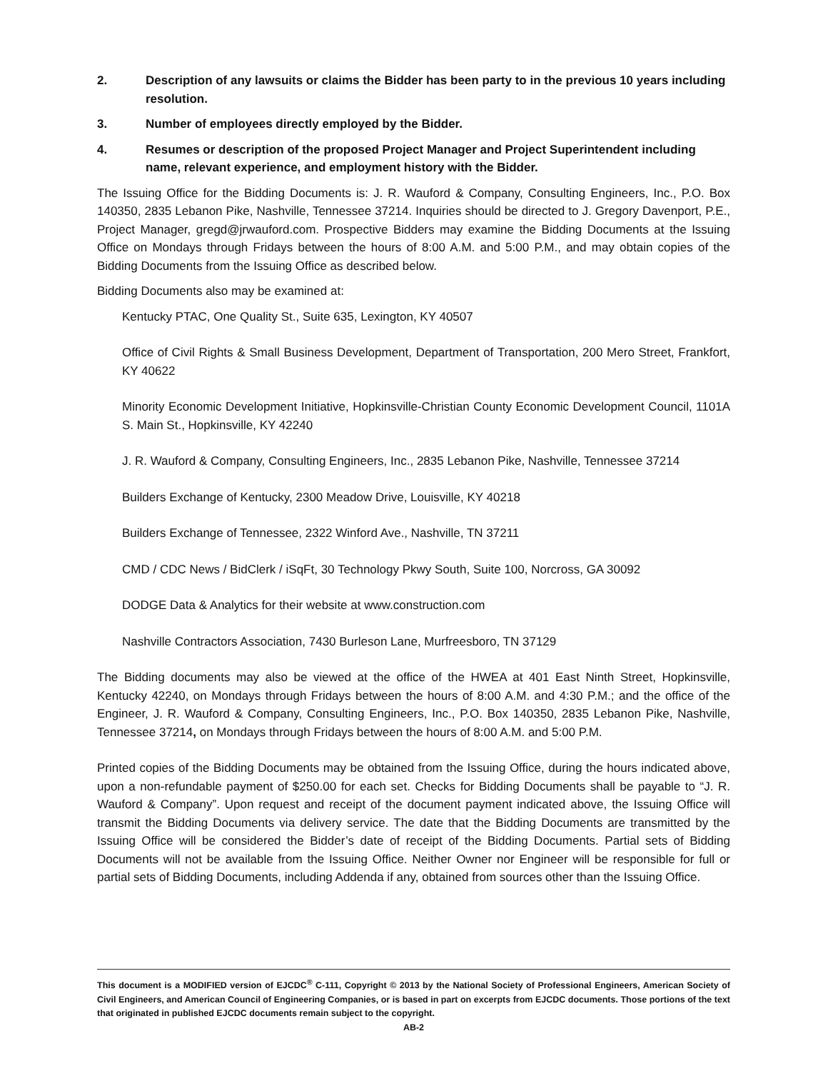2. Description of any lawsuits or claims the Bidder has been party to in the previous 10 years including resolution.
3. Number of employees directly employed by the Bidder.
4. Resumes or description of the proposed Project Manager and Project Superintendent including name, relevant experience, and employment history with the Bidder.
The Issuing Office for the Bidding Documents is: J. R. Wauford & Company, Consulting Engineers, Inc., P.O. Box 140350, 2835 Lebanon Pike, Nashville, Tennessee 37214. Inquiries should be directed to J. Gregory Davenport, P.E., Project Manager, gregd@jrwauford.com. Prospective Bidders may examine the Bidding Documents at the Issuing Office on Mondays through Fridays between the hours of 8:00 A.M. and 5:00 P.M., and may obtain copies of the Bidding Documents from the Issuing Office as described below.
Bidding Documents also may be examined at:
Kentucky PTAC, One Quality St., Suite 635, Lexington, KY 40507
Office of Civil Rights & Small Business Development, Department of Transportation, 200 Mero Street, Frankfort, KY 40622
Minority Economic Development Initiative, Hopkinsville-Christian County Economic Development Council, 1101A S. Main St., Hopkinsville, KY 42240
J. R. Wauford & Company, Consulting Engineers, Inc., 2835 Lebanon Pike, Nashville, Tennessee 37214
Builders Exchange of Kentucky, 2300 Meadow Drive, Louisville, KY 40218
Builders Exchange of Tennessee, 2322 Winford Ave., Nashville, TN 37211
CMD / CDC News / BidClerk / iSqFt, 30 Technology Pkwy South, Suite 100, Norcross, GA 30092
DODGE Data & Analytics for their website at www.construction.com
Nashville Contractors Association, 7430 Burleson Lane, Murfreesboro, TN 37129
The Bidding documents may also be viewed at the office of the HWEA at 401 East Ninth Street, Hopkinsville, Kentucky 42240, on Mondays through Fridays between the hours of 8:00 A.M. and 4:30 P.M.; and the office of the Engineer, J. R. Wauford & Company, Consulting Engineers, Inc., P.O. Box 140350, 2835 Lebanon Pike, Nashville, Tennessee 37214, on Mondays through Fridays between the hours of 8:00 A.M. and 5:00 P.M.
Printed copies of the Bidding Documents may be obtained from the Issuing Office, during the hours indicated above, upon a non-refundable payment of $250.00 for each set. Checks for Bidding Documents shall be payable to “J. R. Wauford & Company”. Upon request and receipt of the document payment indicated above, the Issuing Office will transmit the Bidding Documents via delivery service. The date that the Bidding Documents are transmitted by the Issuing Office will be considered the Bidder’s date of receipt of the Bidding Documents. Partial sets of Bidding Documents will not be available from the Issuing Office. Neither Owner nor Engineer will be responsible for full or partial sets of Bidding Documents, including Addenda if any, obtained from sources other than the Issuing Office.
This document is a MODIFIED version of EJCDC<sup>®</sup> C-111, Copyright © 2013 by the National Society of Professional Engineers, American Society of Civil Engineers, and American Council of Engineering Companies, or is based in part on excerpts from EJCDC documents. Those portions of the text that originated in published EJCDC documents remain subject to the copyright.
AB-2